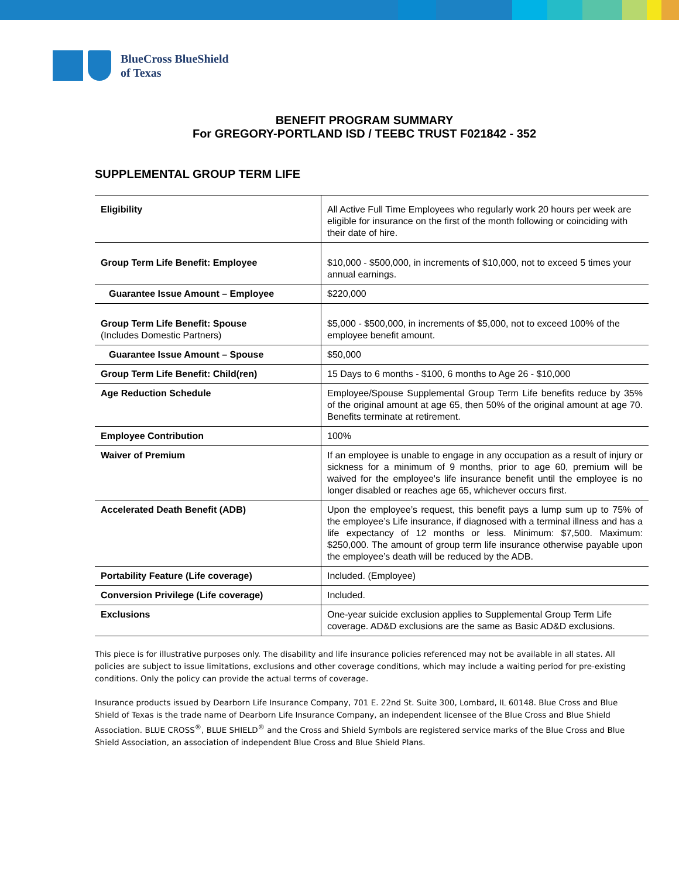BlueCross BlueShield
of Texas
BENEFIT PROGRAM SUMMARY
For GREGORY-PORTLAND ISD / TEEBC TRUST F021842 - 352
SUPPLEMENTAL GROUP TERM LIFE
| Eligibility | All Active Full Time Employees who regularly work 20 hours per week are eligible for insurance on the first of the month following or coinciding with their date of hire. |
| Group Term Life Benefit: Employee | $10,000 - $500,000, in increments of $10,000, not to exceed 5 times your annual earnings. |
| Guarantee Issue Amount – Employee | $220,000 |
| Group Term Life Benefit: Spouse (Includes Domestic Partners) | $5,000 - $500,000, in increments of $5,000, not to exceed 100% of the employee benefit amount. |
| Guarantee Issue Amount – Spouse | $50,000 |
| Group Term Life Benefit: Child(ren) | 15 Days to 6 months - $100, 6 months to Age 26 - $10,000 |
| Age Reduction Schedule | Employee/Spouse Supplemental Group Term Life benefits reduce by 35% of the original amount at age 65, then 50% of the original amount at age 70. Benefits terminate at retirement. |
| Employee Contribution | 100% |
| Waiver of Premium | If an employee is unable to engage in any occupation as a result of injury or sickness for a minimum of 9 months, prior to age 60, premium will be waived for the employee's life insurance benefit until the employee is no longer disabled or reaches age 65, whichever occurs first. |
| Accelerated Death Benefit (ADB) | Upon the employee’s request, this benefit pays a lump sum up to 75% of the employee’s Life insurance, if diagnosed with a terminal illness and has a life expectancy of 12 months or less. Minimum: $7,500. Maximum: $250,000. The amount of group term life insurance otherwise payable upon the employee’s death will be reduced by the ADB. |
| Portability Feature (Life coverage) | Included. (Employee) |
| Conversion Privilege (Life coverage) | Included. |
| Exclusions | One-year suicide exclusion applies to Supplemental Group Term Life coverage. AD&D exclusions are the same as Basic AD&D exclusions. |
This piece is for illustrative purposes only. The disability and life insurance policies referenced may not be available in all states. All policies are subject to issue limitations, exclusions and other coverage conditions, which may include a waiting period for pre-existing conditions. Only the policy can provide the actual terms of coverage.
Insurance products issued by Dearborn Life Insurance Company, 701 E. 22nd St. Suite 300, Lombard, IL 60148. Blue Cross and Blue Shield of Texas is the trade name of Dearborn Life Insurance Company, an independent licensee of the Blue Cross and Blue Shield Association. BLUE CROSS<sup>®</sup>, BLUE SHIELD<sup>®</sup> and the Cross and Shield Symbols are registered service marks of the Blue Cross and Blue Shield Association, an association of independent Blue Cross and Blue Shield Plans.